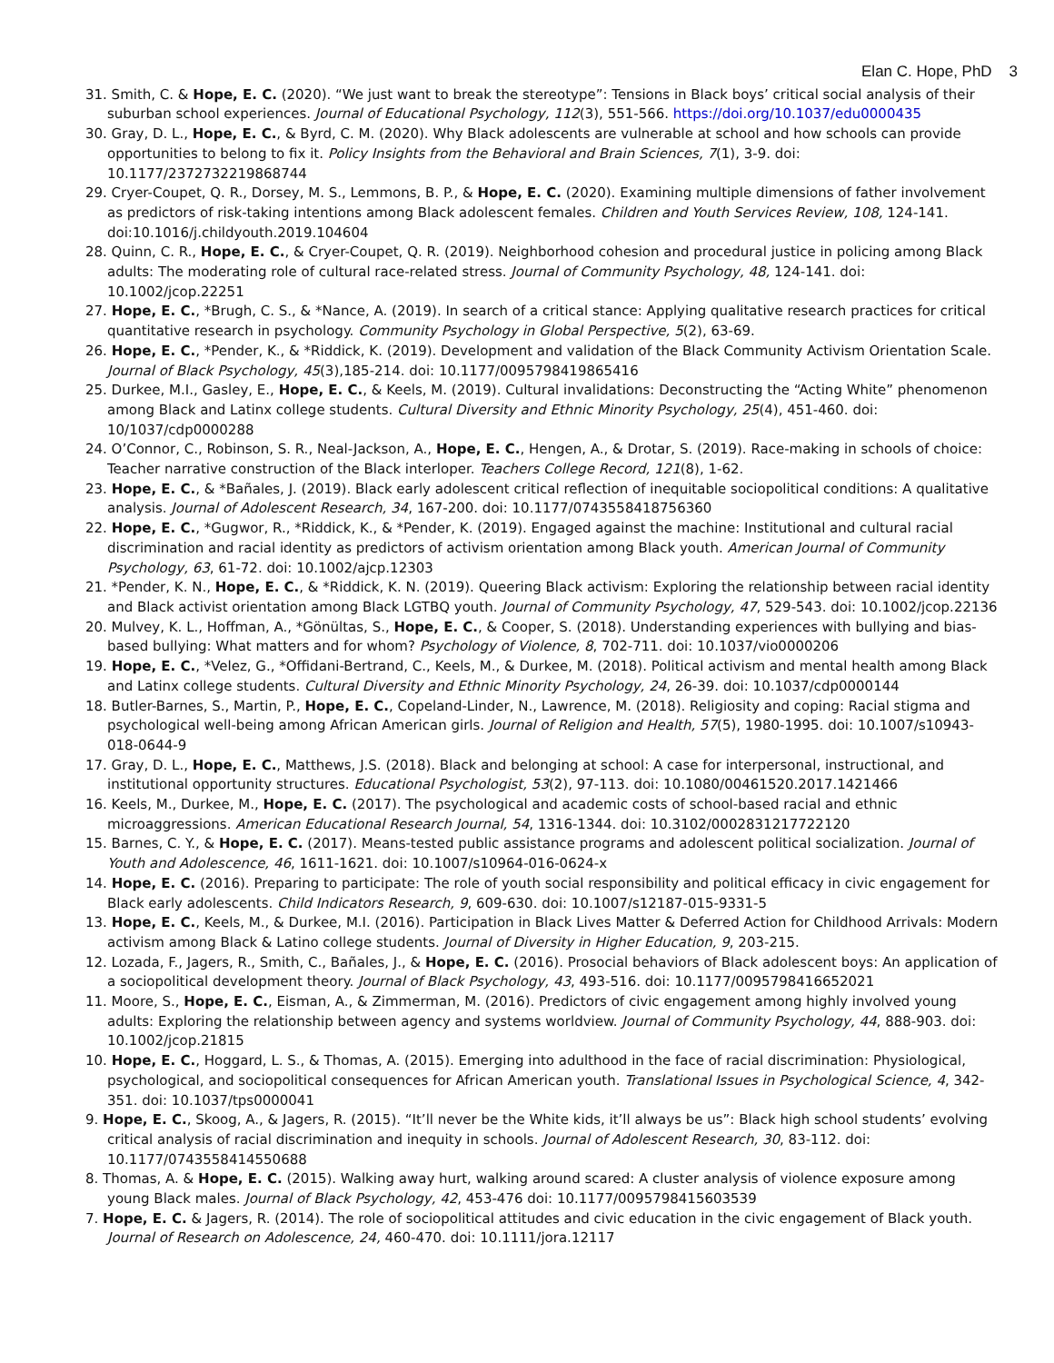Elan C. Hope, PhD 3
31. Smith, C. & Hope, E. C. (2020). “We just want to break the stereotype”: Tensions in Black boys’ critical social analysis of their suburban school experiences. Journal of Educational Psychology, 112(3), 551-566. https://doi.org/10.1037/edu0000435
30. Gray, D. L., Hope, E. C., & Byrd, C. M. (2020). Why Black adolescents are vulnerable at school and how schools can provide opportunities to belong to fix it. Policy Insights from the Behavioral and Brain Sciences, 7(1), 3-9. doi: 10.1177/2372732219868744
29. Cryer-Coupet, Q. R., Dorsey, M. S., Lemmons, B. P., & Hope, E. C. (2020). Examining multiple dimensions of father involvement as predictors of risk-taking intentions among Black adolescent females. Children and Youth Services Review, 108, 124-141. doi:10.1016/j.childyouth.2019.104604
28. Quinn, C. R., Hope, E. C., & Cryer-Coupet, Q. R. (2019). Neighborhood cohesion and procedural justice in policing among Black adults: The moderating role of cultural race-related stress. Journal of Community Psychology, 48, 124-141. doi: 10.1002/jcop.22251
27. Hope, E. C., *Brugh, C. S., & *Nance, A. (2019). In search of a critical stance: Applying qualitative research practices for critical quantitative research in psychology. Community Psychology in Global Perspective, 5(2), 63-69.
26. Hope, E. C., *Pender, K., & *Riddick, K. (2019). Development and validation of the Black Community Activism Orientation Scale. Journal of Black Psychology, 45(3),185-214. doi: 10.1177/0095798419865416
25. Durkee, M.I., Gasley, E., Hope, E. C., & Keels, M. (2019). Cultural invalidations: Deconstructing the “Acting White” phenomenon among Black and Latinx college students. Cultural Diversity and Ethnic Minority Psychology, 25(4), 451-460. doi: 10/1037/cdp0000288
24. O’Connor, C., Robinson, S. R., Neal-Jackson, A., Hope, E. C., Hengen, A., & Drotar, S. (2019). Race-making in schools of choice: Teacher narrative construction of the Black interloper. Teachers College Record, 121(8), 1-62.
23. Hope, E. C., & *Bañales, J. (2019). Black early adolescent critical reflection of inequitable sociopolitical conditions: A qualitative analysis. Journal of Adolescent Research, 34, 167-200. doi: 10.1177/0743558418756360
22. Hope, E. C., *Gugwor, R., *Riddick, K., & *Pender, K. (2019). Engaged against the machine: Institutional and cultural racial discrimination and racial identity as predictors of activism orientation among Black youth. American Journal of Community Psychology, 63, 61-72. doi: 10.1002/ajcp.12303
21. *Pender, K. N., Hope, E. C., & *Riddick, K. N. (2019). Queering Black activism: Exploring the relationship between racial identity and Black activist orientation among Black LGTBQ youth. Journal of Community Psychology, 47, 529-543. doi: 10.1002/jcop.22136
20. Mulvey, K. L., Hoffman, A., *Gönültas, S., Hope, E. C., & Cooper, S. (2018). Understanding experiences with bullying and bias-based bullying: What matters and for whom? Psychology of Violence, 8, 702-711. doi: 10.1037/vio0000206
19. Hope, E. C., *Velez, G., *Offidani-Bertrand, C., Keels, M., & Durkee, M. (2018). Political activism and mental health among Black and Latinx college students. Cultural Diversity and Ethnic Minority Psychology, 24, 26-39. doi: 10.1037/cdp0000144
18. Butler-Barnes, S., Martin, P., Hope, E. C., Copeland-Linder, N., Lawrence, M. (2018). Religiosity and coping: Racial stigma and psychological well-being among African American girls. Journal of Religion and Health, 57(5), 1980-1995. doi: 10.1007/s10943-018-0644-9
17. Gray, D. L., Hope, E. C., Matthews, J.S. (2018). Black and belonging at school: A case for interpersonal, instructional, and institutional opportunity structures. Educational Psychologist, 53(2), 97-113. doi: 10.1080/00461520.2017.1421466
16. Keels, M., Durkee, M., Hope, E. C. (2017). The psychological and academic costs of school-based racial and ethnic microaggressions. American Educational Research Journal, 54, 1316-1344. doi: 10.3102/0002831217722120
15. Barnes, C. Y., & Hope, E. C. (2017). Means-tested public assistance programs and adolescent political socialization. Journal of Youth and Adolescence, 46, 1611-1621. doi: 10.1007/s10964-016-0624-x
14. Hope, E. C. (2016). Preparing to participate: The role of youth social responsibility and political efficacy in civic engagement for Black early adolescents. Child Indicators Research, 9, 609-630. doi: 10.1007/s12187-015-9331-5
13. Hope, E. C., Keels, M., & Durkee, M.I. (2016). Participation in Black Lives Matter & Deferred Action for Childhood Arrivals: Modern activism among Black & Latino college students. Journal of Diversity in Higher Education, 9, 203-215.
12. Lozada, F., Jagers, R., Smith, C., Bañales, J., & Hope, E. C. (2016). Prosocial behaviors of Black adolescent boys: An application of a sociopolitical development theory. Journal of Black Psychology, 43, 493-516. doi: 10.1177/0095798416652021
11. Moore, S., Hope, E. C., Eisman, A., & Zimmerman, M. (2016). Predictors of civic engagement among highly involved young adults: Exploring the relationship between agency and systems worldview. Journal of Community Psychology, 44, 888-903. doi: 10.1002/jcop.21815
10. Hope, E. C., Hoggard, L. S., & Thomas, A. (2015). Emerging into adulthood in the face of racial discrimination: Physiological, psychological, and sociopolitical consequences for African American youth. Translational Issues in Psychological Science, 4, 342-351. doi: 10.1037/tps0000041
9. Hope, E. C., Skoog, A., & Jagers, R. (2015). “It’ll never be the White kids, it’ll always be us”: Black high school students’ evolving critical analysis of racial discrimination and inequity in schools. Journal of Adolescent Research, 30, 83-112. doi: 10.1177/0743558414550688
8. Thomas, A. & Hope, E. C. (2015). Walking away hurt, walking around scared: A cluster analysis of violence exposure among young Black males. Journal of Black Psychology, 42, 453-476 doi: 10.1177/0095798415603539
7. Hope, E. C. & Jagers, R. (2014). The role of sociopolitical attitudes and civic education in the civic engagement of Black youth. Journal of Research on Adolescence, 24, 460-470. doi: 10.1111/jora.12117